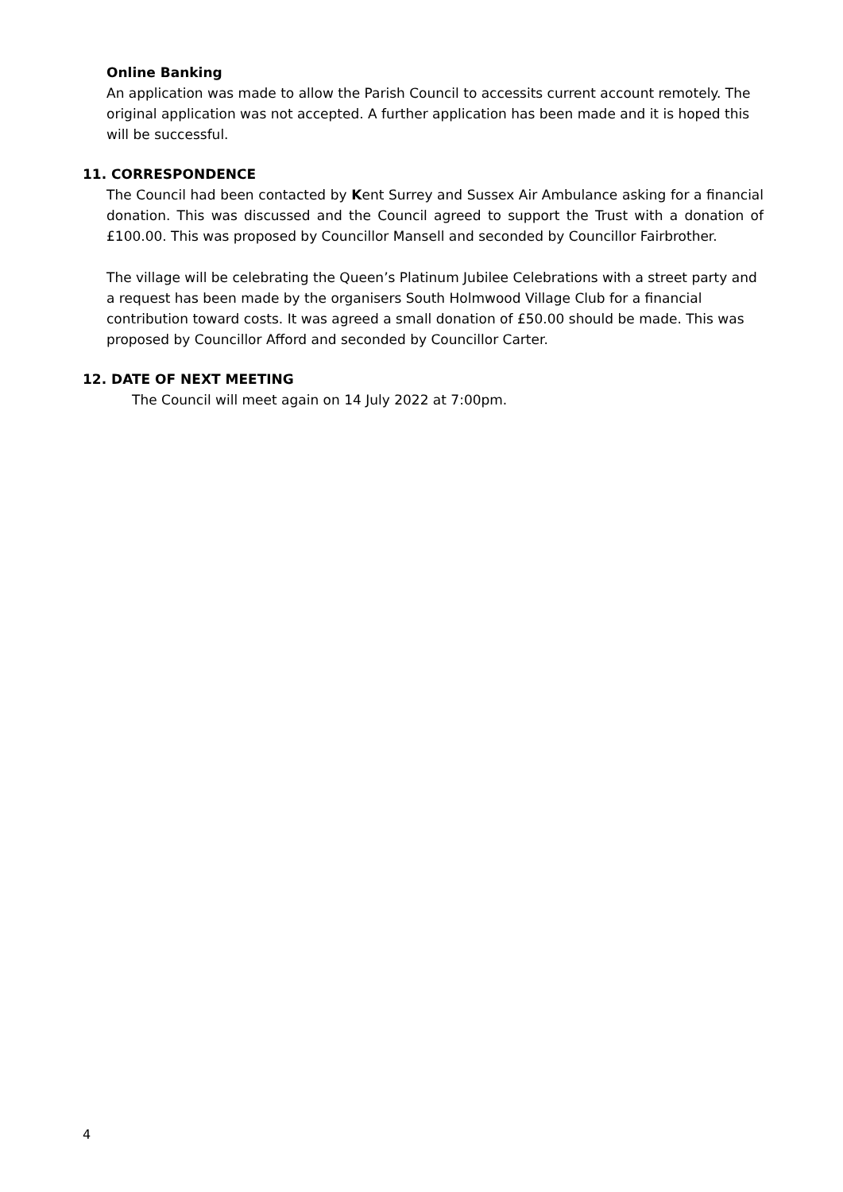Online Banking
An application was made to allow the Parish Council to accessits current account remotely. The original application was not accepted. A further application has been made and it is hoped this will be successful.
11. CORRESPONDENCE
The Council had been contacted by Kent Surrey and Sussex Air Ambulance asking for a financial donation. This was discussed and the Council agreed to support the Trust with a donation of £100.00. This was proposed by Councillor Mansell and seconded by Councillor Fairbrother.
The village will be celebrating the Queen’s Platinum Jubilee Celebrations with a street party and a request has been made by the organisers South Holmwood Village Club for a financial contribution toward costs. It was agreed a small donation of £50.00 should be made. This was proposed by Councillor Afford and seconded by Councillor Carter.
12. DATE OF NEXT MEETING
The Council will meet again on 14 July 2022 at 7:00pm.
4